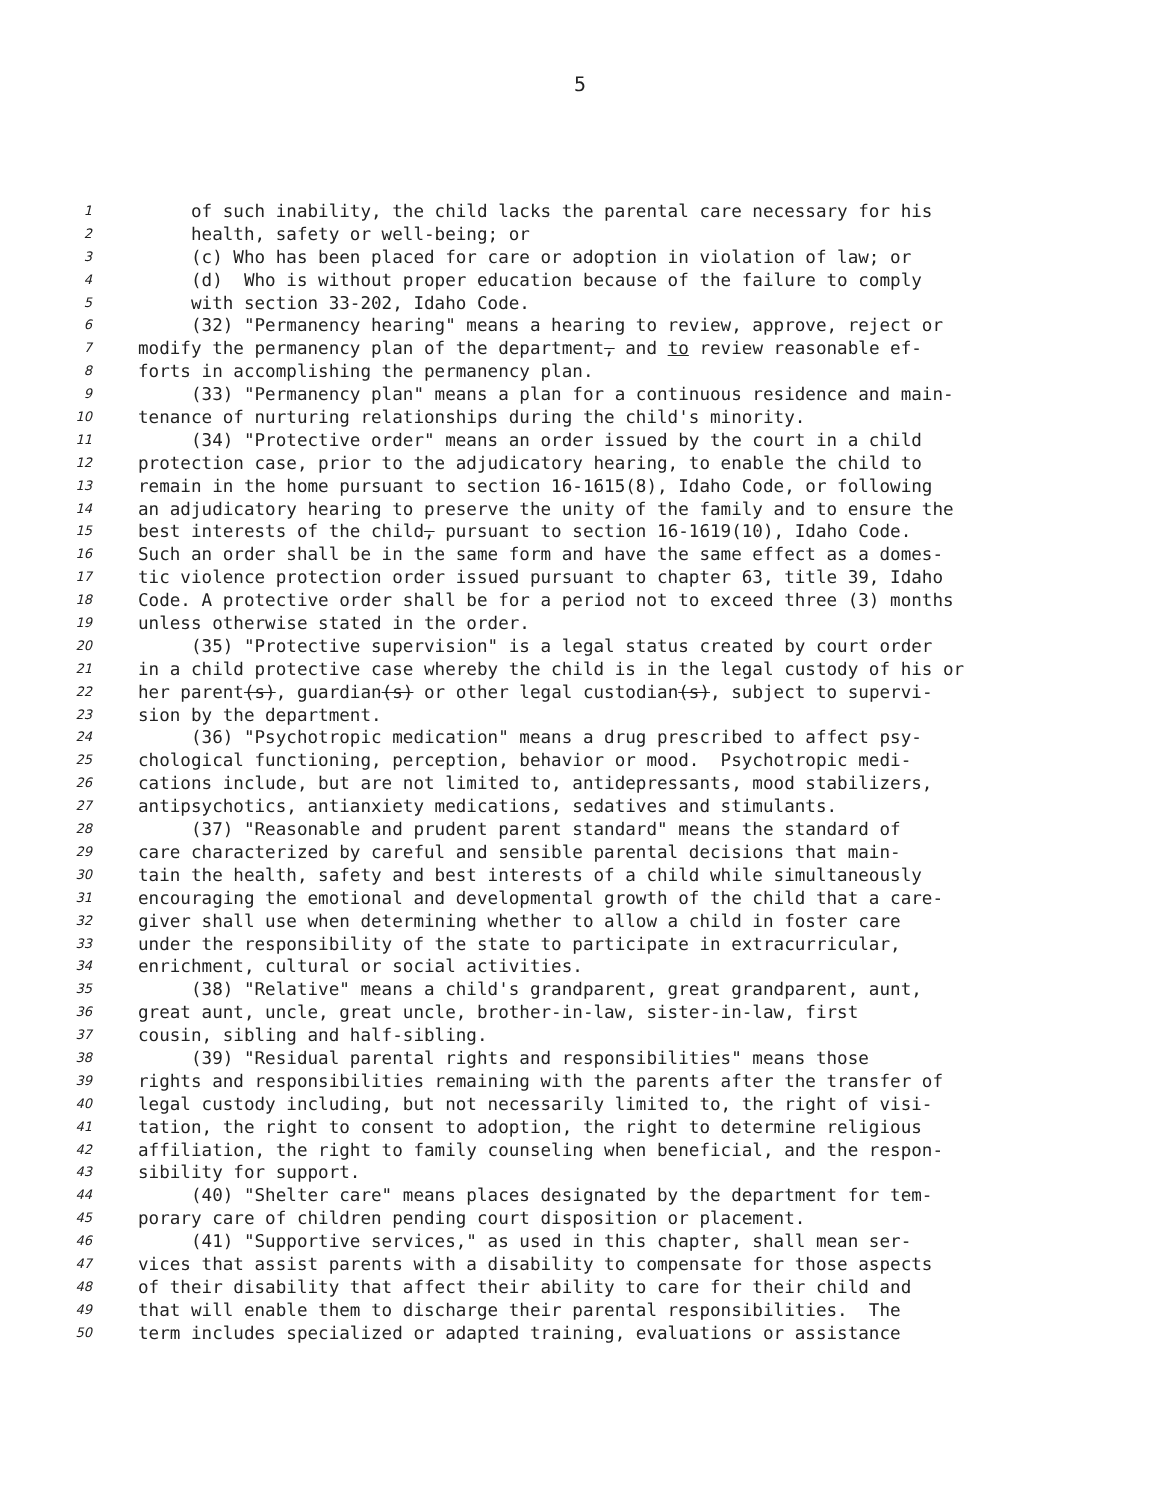5
1 of such inability, the child lacks the parental care necessary for his
2 health, safety or well-being; or
3 (c) Who has been placed for care or adoption in violation of law; or
4 (d) Who is without proper education because of the failure to comply
5 with section 33-202, Idaho Code.
6 (32) "Permanency hearing" means a hearing to review, approve, reject or
7 modify the permanency plan of the department, and to review reasonable ef-
8 forts in accomplishing the permanency plan.
9 (33) "Permanency plan" means a plan for a continuous residence and main-
10 tenance of nurturing relationships during the child's minority.
11 (34) "Protective order" means an order issued by the court in a child
12 protection case, prior to the adjudicatory hearing, to enable the child to
13 remain in the home pursuant to section 16-1615(8), Idaho Code, or following
14 an adjudicatory hearing to preserve the unity of the family and to ensure the
15 best interests of the child, pursuant to section 16-1619(10), Idaho Code.
16 Such an order shall be in the same form and have the same effect as a domes-
17 tic violence protection order issued pursuant to chapter 63, title 39, Idaho
18 Code. A protective order shall be for a period not to exceed three (3) months
19 unless otherwise stated in the order.
20 (35) "Protective supervision" is a legal status created by court order
21 in a child protective case whereby the child is in the legal custody of his or
22 her parent(s), guardian(s) or other legal custodian(s), subject to supervi-
23 sion by the department.
24 (36) "Psychotropic medication" means a drug prescribed to affect psy-
25 chological functioning, perception, behavior or mood. Psychotropic medi-
26 cations include, but are not limited to, antidepressants, mood stabilizers,
27 antipsychotics, antianxiety medications, sedatives and stimulants.
28 (37) "Reasonable and prudent parent standard" means the standard of
29 care characterized by careful and sensible parental decisions that main-
30 tain the health, safety and best interests of a child while simultaneously
31 encouraging the emotional and developmental growth of the child that a care-
32 giver shall use when determining whether to allow a child in foster care
33 under the responsibility of the state to participate in extracurricular,
34 enrichment, cultural or social activities.
35 (38) "Relative" means a child's grandparent, great grandparent, aunt,
36 great aunt, uncle, great uncle, brother-in-law, sister-in-law, first
37 cousin, sibling and half-sibling.
38 (39) "Residual parental rights and responsibilities" means those
39 rights and responsibilities remaining with the parents after the transfer of
40 legal custody including, but not necessarily limited to, the right of visi-
41 tation, the right to consent to adoption, the right to determine religious
42 affiliation, the right to family counseling when beneficial, and the respon-
43 sibility for support.
44 (40) "Shelter care" means places designated by the department for tem-
45 porary care of children pending court disposition or placement.
46 (41) "Supportive services," as used in this chapter, shall mean ser-
47 vices that assist parents with a disability to compensate for those aspects
48 of their disability that affect their ability to care for their child and
49 that will enable them to discharge their parental responsibilities. The
50 term includes specialized or adapted training, evaluations or assistance